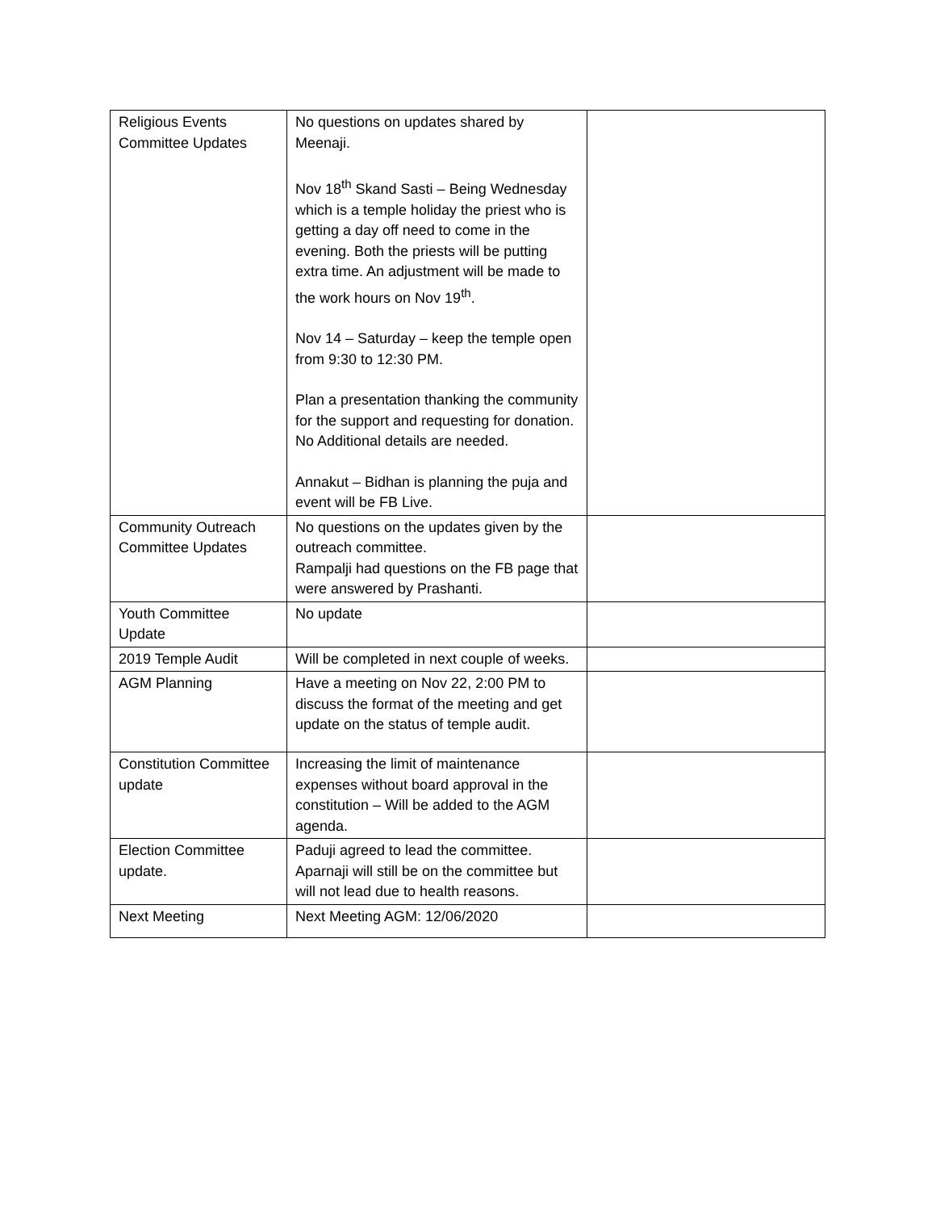| Religious Events Committee Updates | No questions on updates shared by Meenaji. Nov 18<sup>th</sup> Skand Sasti – Being Wednesday which is a temple holiday the priest who is getting a day off need to come in the evening. Both the priests will be putting extra time. An adjustment will be made to the work hours on Nov 19<sup>th</sup>. Nov 14 – Saturday – keep the temple open from 9:30 to 12:30 PM. Plan a presentation thanking the community for the support and requesting for donation. No Additional details are needed. Annakut – Bidhan is planning the puja and event will be FB Live. | |
| Community Outreach Committee Updates | No questions on the updates given by the outreach committee. Rampalji had questions on the FB page that were answered by Prashanti. | |
| Youth Committee Update | No update | |
| 2019 Temple Audit | Will be completed in next couple of weeks. | |
| AGM Planning | Have a meeting on Nov 22, 2:00 PM to discuss the format of the meeting and get update on the status of temple audit. | |
| Constitution Committee update | Increasing the limit of maintenance expenses without board approval in the constitution – Will be added to the AGM agenda. | |
| Election Committee update. | Paduji agreed to lead the committee. Aparnaji will still be on the committee but will not lead due to health reasons. | |
| Next Meeting | Next Meeting AGM: 12/06/2020 | |